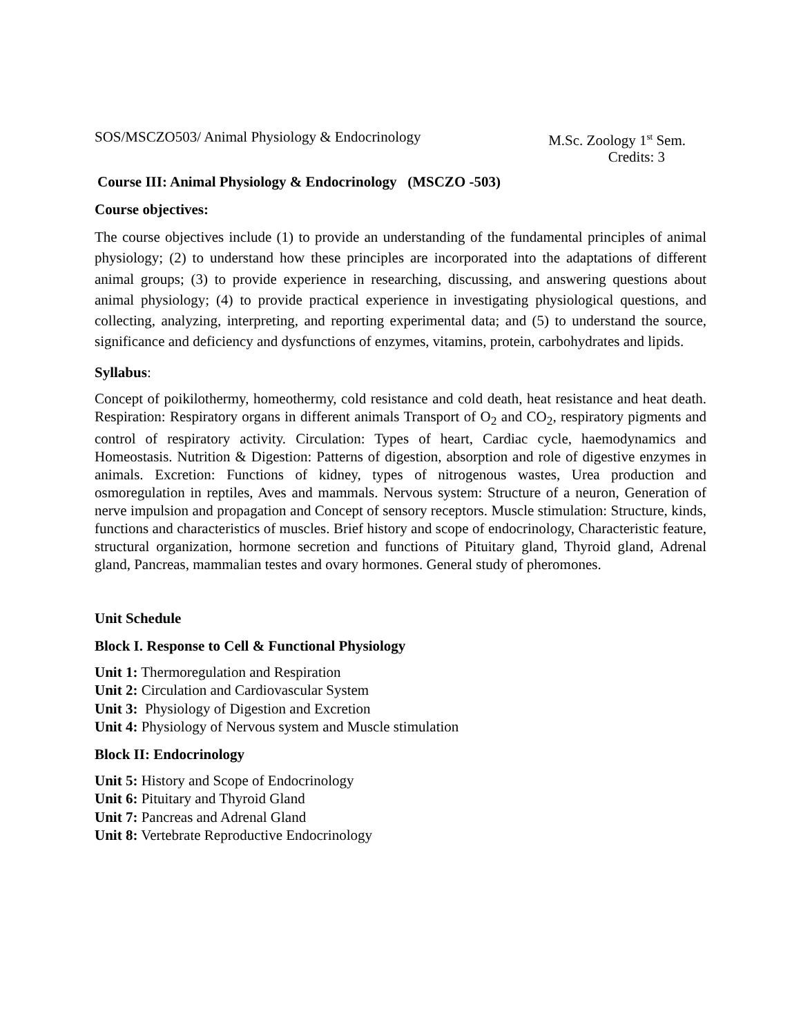SOS/MSCZO503/ Animal Physiology & Endocrinology M.Sc. Zoology 1<sup>st</sup> Sem.
Credits: 3
Course III: Animal Physiology & Endocrinology (MSCZO -503)
Course objectives:
The course objectives include (1) to provide an understanding of the fundamental principles of animal physiology; (2) to understand how these principles are incorporated into the adaptations of different animal groups; (3) to provide experience in researching, discussing, and answering questions about animal physiology; (4) to provide practical experience in investigating physiological questions, and collecting, analyzing, interpreting, and reporting experimental data; and (5) to understand the source, significance and deficiency and dysfunctions of enzymes, vitamins, protein, carbohydrates and lipids.
Syllabus:
Concept of poikilothermy, homeothermy, cold resistance and cold death, heat resistance and heat death. Respiration: Respiratory organs in different animals Transport of O<sub>2</sub> and CO<sub>2</sub>, respiratory pigments and control of respiratory activity. Circulation: Types of heart, Cardiac cycle, haemodynamics and Homeostasis. Nutrition & Digestion: Patterns of digestion, absorption and role of digestive enzymes in animals. Excretion: Functions of kidney, types of nitrogenous wastes, Urea production and osmoregulation in reptiles, Aves and mammals. Nervous system: Structure of a neuron, Generation of nerve impulsion and propagation and Concept of sensory receptors. Muscle stimulation: Structure, kinds, functions and characteristics of muscles. Brief history and scope of endocrinology, Characteristic feature, structural organization, hormone secretion and functions of Pituitary gland, Thyroid gland, Adrenal gland, Pancreas, mammalian testes and ovary hormones. General study of pheromones.
Unit Schedule
Block I. Response to Cell & Functional Physiology
Unit 1: Thermoregulation and Respiration
Unit 2: Circulation and Cardiovascular System
Unit 3: Physiology of Digestion and Excretion
Unit 4: Physiology of Nervous system and Muscle stimulation
Block II: Endocrinology
Unit 5: History and Scope of Endocrinology
Unit 6: Pituitary and Thyroid Gland
Unit 7: Pancreas and Adrenal Gland
Unit 8: Vertebrate Reproductive Endocrinology